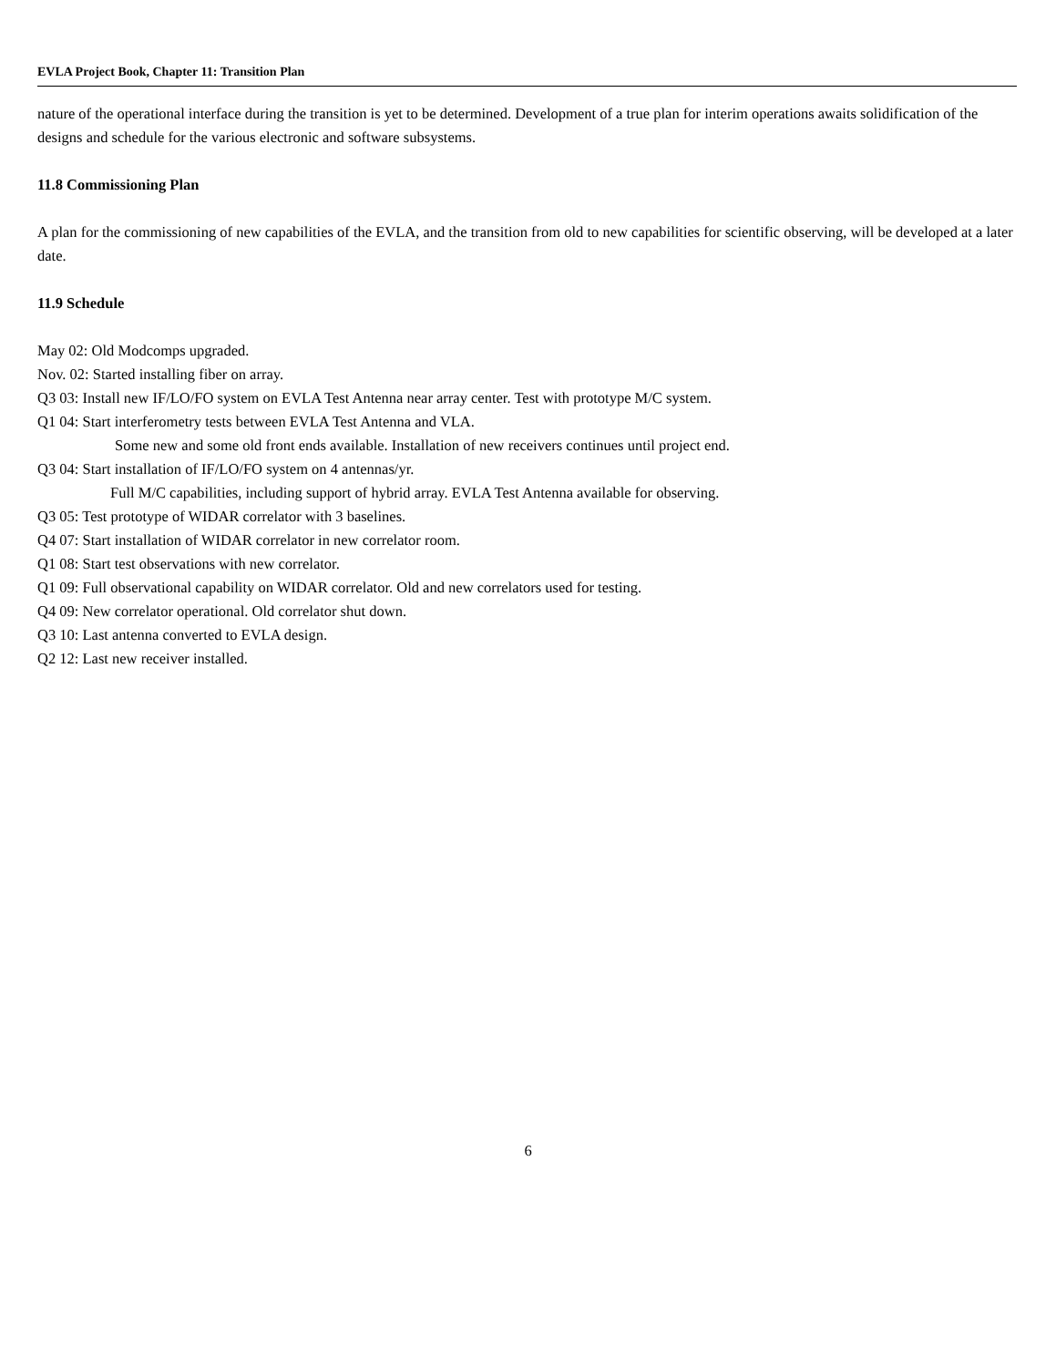EVLA Project Book, Chapter 11: Transition Plan
nature of the operational interface during the transition is yet to be determined. Development of a true plan for interim operations awaits solidification of the designs and schedule for the various electronic and software subsystems.
11.8 Commissioning Plan
A plan for the commissioning of new capabilities of the EVLA, and the transition from old to new capabilities for scientific observing, will be developed at a later date.
11.9 Schedule
May 02: Old Modcomps upgraded.
Nov. 02: Started installing fiber on array.
Q3 03: Install new IF/LO/FO system on EVLA Test Antenna near array center. Test with prototype M/C system.
Q1 04: Start interferometry tests between EVLA Test Antenna and VLA.
Some new and some old front ends available. Installation of new receivers continues until project end.
Q3 04: Start installation of IF/LO/FO system on 4 antennas/yr.
Full M/C capabilities, including support of hybrid array. EVLA Test Antenna available for observing.
Q3 05: Test prototype of WIDAR correlator with 3 baselines.
Q4 07: Start installation of WIDAR correlator in new correlator room.
Q1 08: Start test observations with new correlator.
Q1 09: Full observational capability on WIDAR correlator. Old and new correlators used for testing.
Q4 09: New correlator operational. Old correlator shut down.
Q3 10: Last antenna converted to EVLA design.
Q2 12: Last new receiver installed.
6